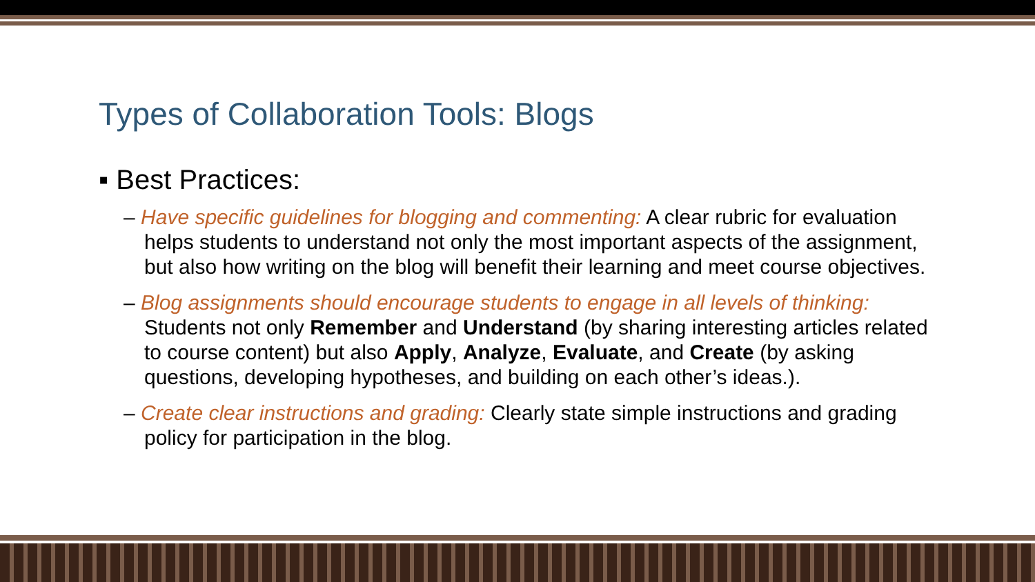Types of Collaboration Tools: Blogs
▪ Best Practices:
– Have specific guidelines for blogging and commenting: A clear rubric for evaluation helps students to understand not only the most important aspects of the assignment, but also how writing on the blog will benefit their learning and meet course objectives.
– Blog assignments should encourage students to engage in all levels of thinking: Students not only Remember and Understand (by sharing interesting articles related to course content) but also Apply, Analyze, Evaluate, and Create (by asking questions, developing hypotheses, and building on each other’s ideas.).
– Create clear instructions and grading: Clearly state simple instructions and grading policy for participation in the blog.